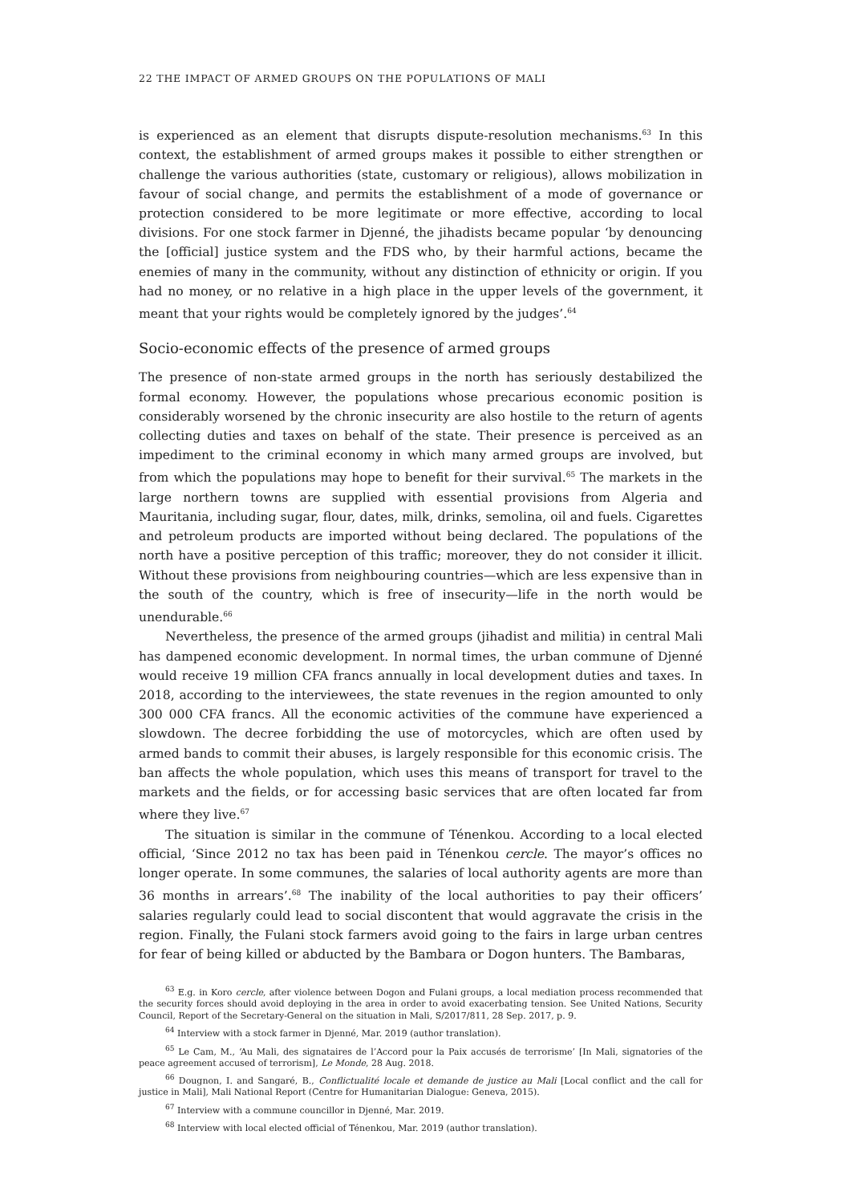22 THE IMPACT OF ARMED GROUPS ON THE POPULATIONS OF MALI
is experienced as an element that disrupts dispute-resolution mechanisms.<sup>63</sup> In this context, the establishment of armed groups makes it possible to either strengthen or challenge the various authorities (state, customary or religious), allows mobilization in favour of social change, and permits the establishment of a mode of governance or protection considered to be more legitimate or more effective, according to local divisions. For one stock farmer in Djenné, the jihadists became popular ‘by denouncing the [official] justice system and the FDS who, by their harmful actions, became the enemies of many in the community, without any distinction of ethnicity or origin. If you had no money, or no relative in a high place in the upper levels of the government, it meant that your rights would be completely ignored by the judges’.<sup>64</sup>
Socio-economic effects of the presence of armed groups
The presence of non-state armed groups in the north has seriously destabilized the formal economy. However, the populations whose precarious economic position is considerably worsened by the chronic insecurity are also hostile to the return of agents collecting duties and taxes on behalf of the state. Their presence is perceived as an impediment to the criminal economy in which many armed groups are involved, but from which the populations may hope to benefit for their survival.<sup>65</sup> The markets in the large northern towns are supplied with essential provisions from Algeria and Mauritania, including sugar, flour, dates, milk, drinks, semolina, oil and fuels. Cigarettes and petroleum products are imported without being declared. The populations of the north have a positive perception of this traffic; moreover, they do not consider it illicit. Without these provisions from neighbouring countries—which are less expensive than in the south of the country, which is free of insecurity—life in the north would be unendurable.<sup>66</sup>
Nevertheless, the presence of the armed groups (jihadist and militia) in central Mali has dampened economic development. In normal times, the urban commune of Djenné would receive 19 million CFA francs annually in local development duties and taxes. In 2018, according to the interviewees, the state revenues in the region amounted to only 300 000 CFA francs. All the economic activities of the commune have experienced a slowdown. The decree forbidding the use of motorcycles, which are often used by armed bands to commit their abuses, is largely responsible for this economic crisis. The ban affects the whole population, which uses this means of transport for travel to the markets and the fields, or for accessing basic services that are often located far from where they live.<sup>67</sup>
The situation is similar in the commune of Ténenkou. According to a local elected official, ‘Since 2012 no tax has been paid in Ténenkou cercle. The mayor’s offices no longer operate. In some communes, the salaries of local authority agents are more than 36 months in arrears’.<sup>68</sup> The inability of the local authorities to pay their officers’ salaries regularly could lead to social discontent that would aggravate the crisis in the region. Finally, the Fulani stock farmers avoid going to the fairs in large urban centres for fear of being killed or abducted by the Bambara or Dogon hunters. The Bambaras,
<sup>63</sup> E.g. in Koro cercle, after violence between Dogon and Fulani groups, a local mediation process recommended that the security forces should avoid deploying in the area in order to avoid exacerbating tension. See United Nations, Security Council, Report of the Secretary-General on the situation in Mali, S/2017/811, 28 Sep. 2017, p. 9.
<sup>64</sup> Interview with a stock farmer in Djenné, Mar. 2019 (author translation).
<sup>65</sup> Le Cam, M., ‘Au Mali, des signataires de l’Accord pour la Paix accusés de terrorisme’ [In Mali, signatories of the peace agreement accused of terrorism], Le Monde, 28 Aug. 2018.
<sup>66</sup> Dougnon, I. and Sangaré, B., Conflictualité locale et demande de justice au Mali [Local conflict and the call for justice in Mali], Mali National Report (Centre for Humanitarian Dialogue: Geneva, 2015).
<sup>67</sup> Interview with a commune councillor in Djenné, Mar. 2019.
<sup>68</sup> Interview with local elected official of Ténenkou, Mar. 2019 (author translation).